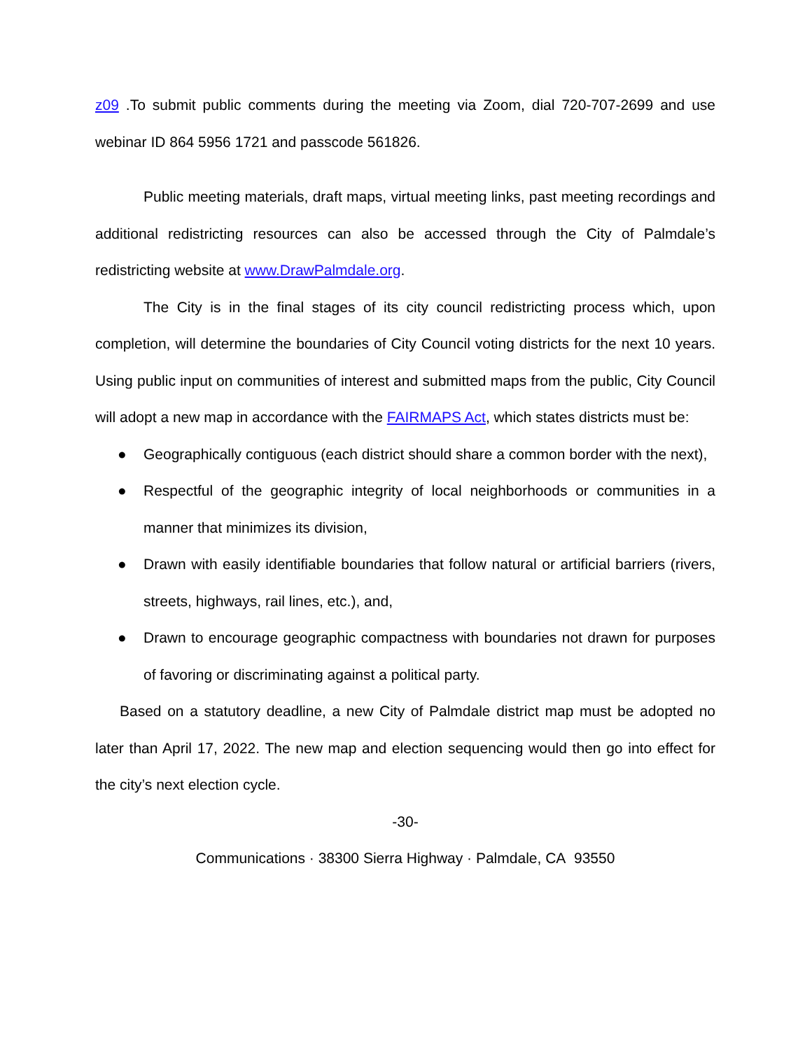z09 .To submit public comments during the meeting via Zoom, dial 720-707-2699 and use webinar ID 864 5956 1721 and passcode 561826.
Public meeting materials, draft maps, virtual meeting links, past meeting recordings and additional redistricting resources can also be accessed through the City of Palmdale’s redistricting website at www.DrawPalmdale.org.
The City is in the final stages of its city council redistricting process which, upon completion, will determine the boundaries of City Council voting districts for the next 10 years. Using public input on communities of interest and submitted maps from the public, City Council will adopt a new map in accordance with the FAIRMAPS Act, which states districts must be:
● Geographically contiguous (each district should share a common border with the next),
● Respectful of the geographic integrity of local neighborhoods or communities in a manner that minimizes its division,
● Drawn with easily identifiable boundaries that follow natural or artificial barriers (rivers, streets, highways, rail lines, etc.), and,
● Drawn to encourage geographic compactness with boundaries not drawn for purposes of favoring or discriminating against a political party.
Based on a statutory deadline, a new City of Palmdale district map must be adopted no later than April 17, 2022. The new map and election sequencing would then go into effect for the city’s next election cycle.
-30-
Communications · 38300 Sierra Highway · Palmdale, CA 93550